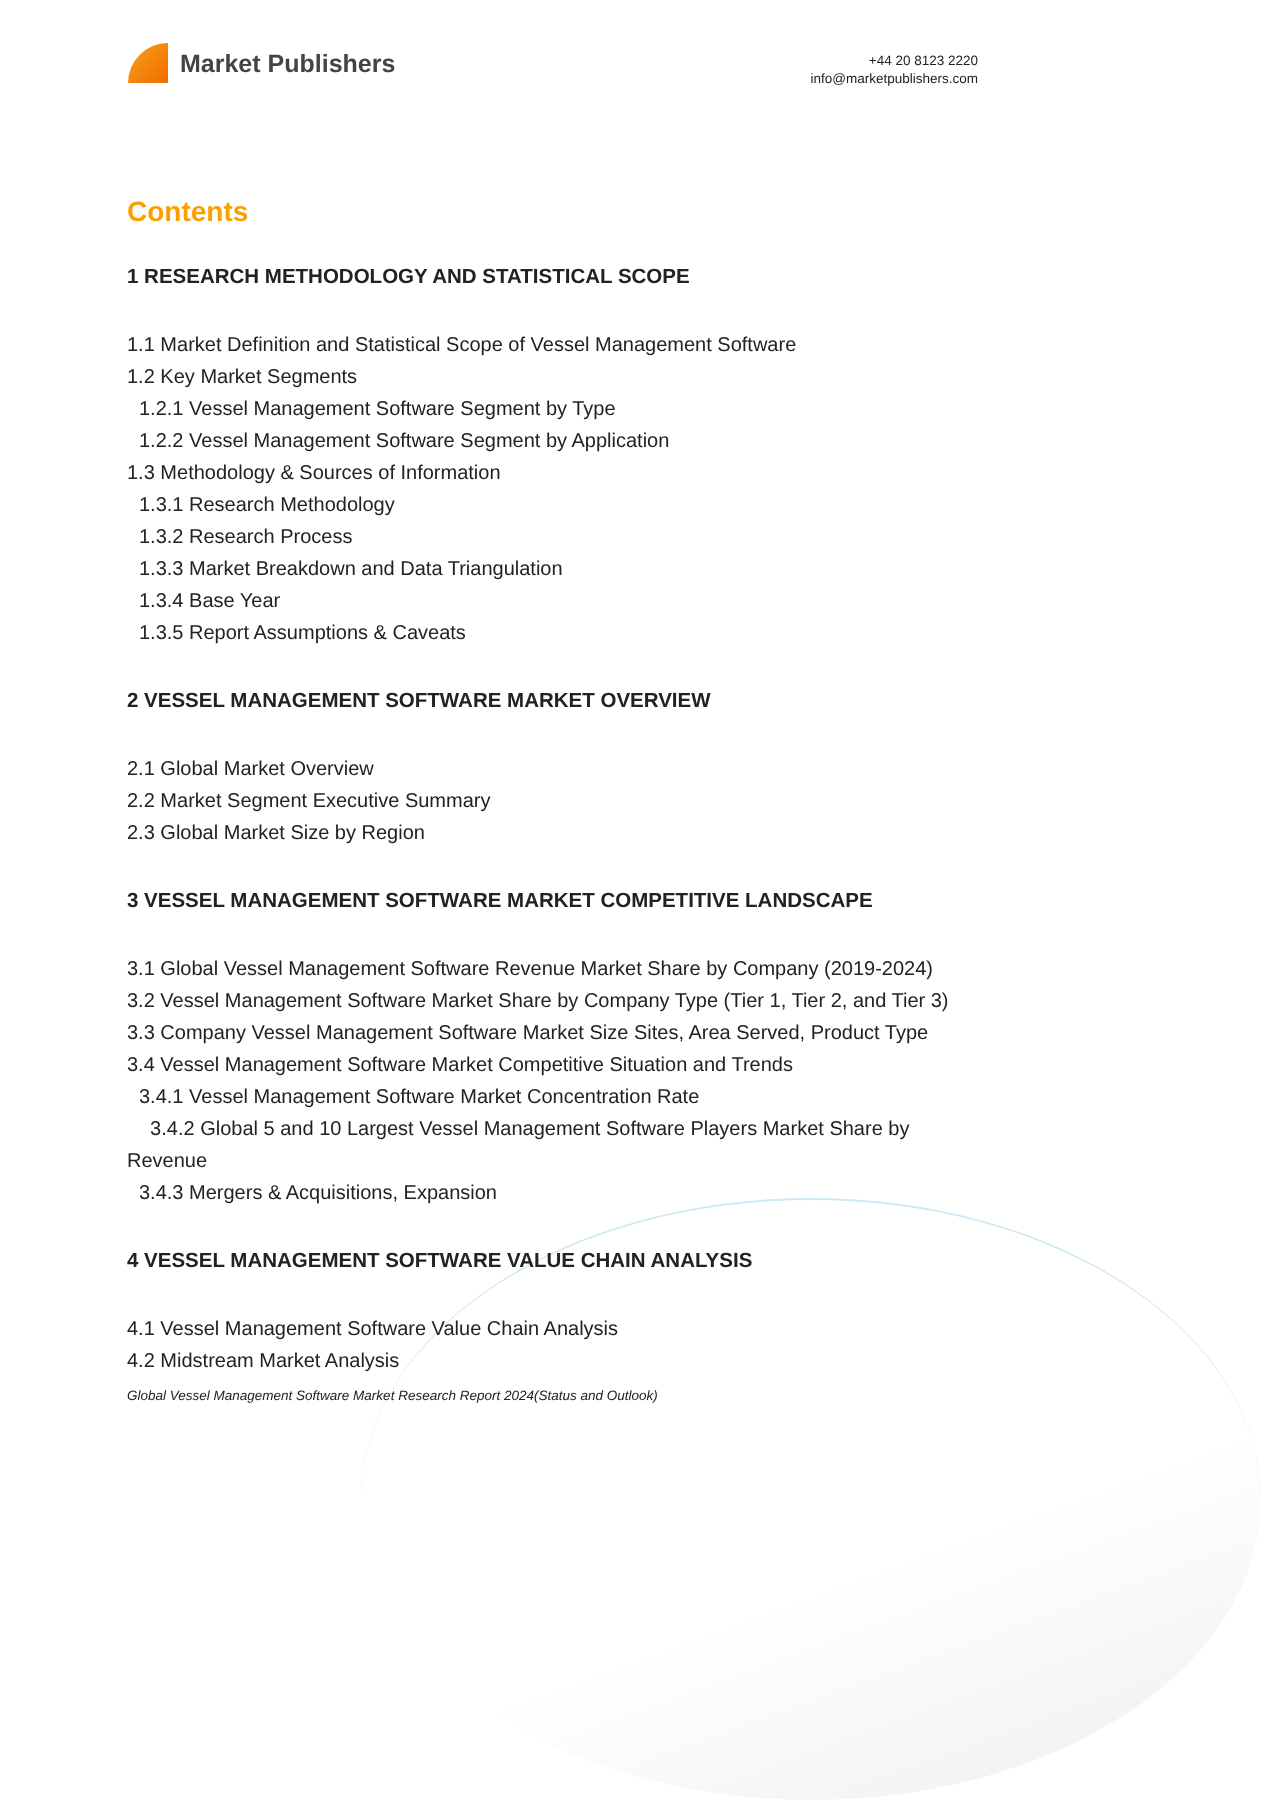Market Publishers
+44 20 8123 2220
info@marketpublishers.com
Contents
1 RESEARCH METHODOLOGY AND STATISTICAL SCOPE
1.1 Market Definition and Statistical Scope of Vessel Management Software
1.2 Key Market Segments
1.2.1 Vessel Management Software Segment by Type
1.2.2 Vessel Management Software Segment by Application
1.3 Methodology & Sources of Information
1.3.1 Research Methodology
1.3.2 Research Process
1.3.3 Market Breakdown and Data Triangulation
1.3.4 Base Year
1.3.5 Report Assumptions & Caveats
2 VESSEL MANAGEMENT SOFTWARE MARKET OVERVIEW
2.1 Global Market Overview
2.2 Market Segment Executive Summary
2.3 Global Market Size by Region
3 VESSEL MANAGEMENT SOFTWARE MARKET COMPETITIVE LANDSCAPE
3.1 Global Vessel Management Software Revenue Market Share by Company (2019-2024)
3.2 Vessel Management Software Market Share by Company Type (Tier 1, Tier 2, and Tier 3)
3.3 Company Vessel Management Software Market Size Sites, Area Served, Product Type
3.4 Vessel Management Software Market Competitive Situation and Trends
3.4.1 Vessel Management Software Market Concentration Rate
3.4.2 Global 5 and 10 Largest Vessel Management Software Players Market Share by Revenue
3.4.3 Mergers & Acquisitions, Expansion
4 VESSEL MANAGEMENT SOFTWARE VALUE CHAIN ANALYSIS
4.1 Vessel Management Software Value Chain Analysis
4.2 Midstream Market Analysis
Global Vessel Management Software Market Research Report 2024(Status and Outlook)